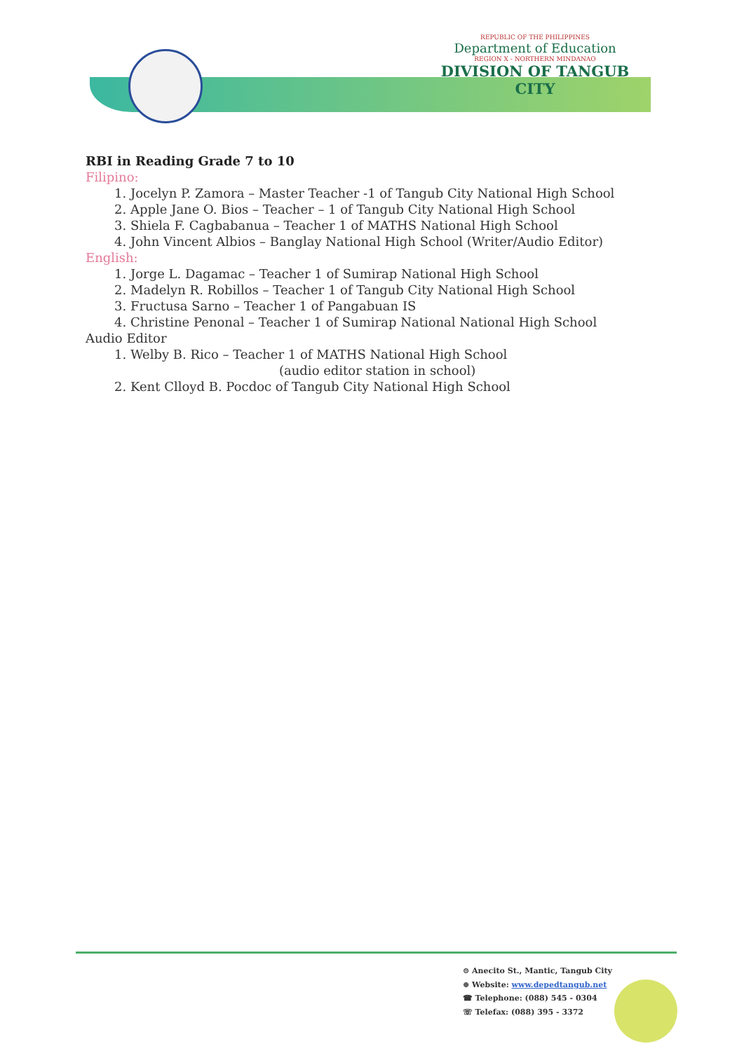REPUBLIC OF THE PHILIPPINES
Department of Education
REGION X - NORTHERN MINDANAO
DIVISION OF TANGUB CITY
RBI in Reading Grade 7 to 10
Filipino:
1. Jocelyn P. Zamora – Master Teacher -1 of Tangub City National High School
2. Apple Jane O. Bios – Teacher – 1 of Tangub City National High School
3. Shiela F. Cagbabanua – Teacher 1 of MATHS National High School
4. John Vincent Albios – Banglay National High School (Writer/Audio Editor)
English:
1. Jorge L. Dagamac – Teacher 1 of Sumirap National High School
2. Madelyn R. Robillos – Teacher 1 of Tangub City National High School
3. Fructusa Sarno – Teacher 1 of Pangabuan IS
4. Christine Penonal – Teacher 1 of Sumirap National National High School
Audio Editor
1. Welby B. Rico – Teacher 1 of MATHS National High School
(audio editor station in school)
2. Kent Clloyd B. Pocdoc of Tangub City National High School
⊙ Anecito St., Mantic, Tangub City
⊕ Website: www.depedtangub.net
☎ Telephone: (088) 545 - 0304
☏ Telefax: (088) 395 - 3372